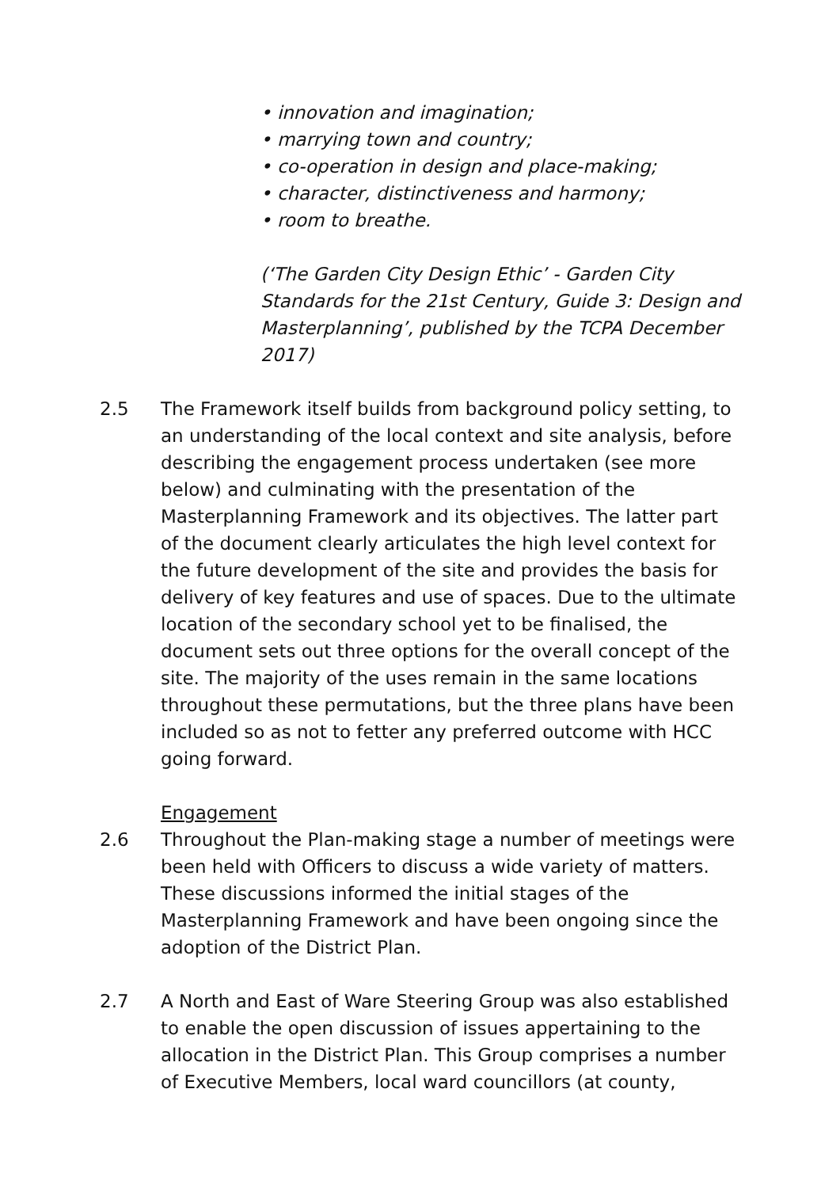• innovation and imagination;
• marrying town and country;
• co-operation in design and place-making;
• character, distinctiveness and harmony;
• room to breathe.
(‘The Garden City Design Ethic’ - Garden City Standards for the 21st Century, Guide 3: Design and Masterplanning’, published by the TCPA December 2017)
2.5 The Framework itself builds from background policy setting, to an understanding of the local context and site analysis, before describing the engagement process undertaken (see more below) and culminating with the presentation of the Masterplanning Framework and its objectives. The latter part of the document clearly articulates the high level context for the future development of the site and provides the basis for delivery of key features and use of spaces. Due to the ultimate location of the secondary school yet to be finalised, the document sets out three options for the overall concept of the site. The majority of the uses remain in the same locations throughout these permutations, but the three plans have been included so as not to fetter any preferred outcome with HCC going forward.
Engagement
2.6 Throughout the Plan-making stage a number of meetings were been held with Officers to discuss a wide variety of matters. These discussions informed the initial stages of the Masterplanning Framework and have been ongoing since the adoption of the District Plan.
2.7 A North and East of Ware Steering Group was also established to enable the open discussion of issues appertaining to the allocation in the District Plan. This Group comprises a number of Executive Members, local ward councillors (at county,